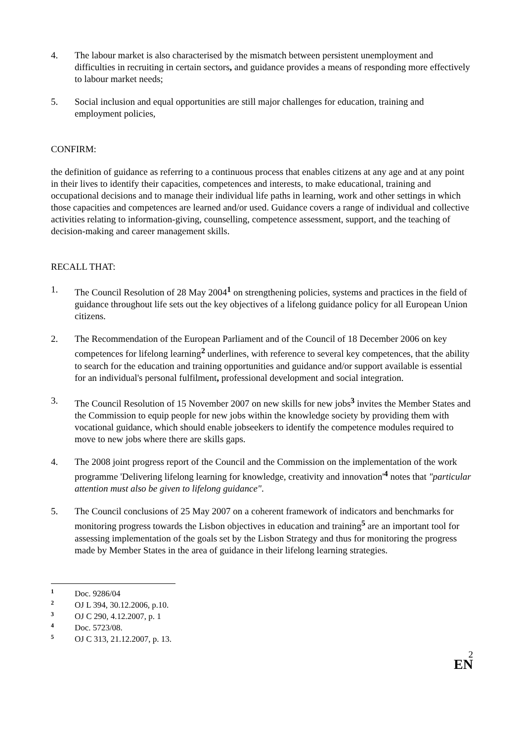4. The labour market is also characterised by the mismatch between persistent unemployment and difficulties in recruiting in certain sectors, and guidance provides a means of responding more effectively to labour market needs;
5. Social inclusion and equal opportunities are still major challenges for education, training and employment policies,
CONFIRM:
the definition of guidance as referring to a continuous process that enables citizens at any age and at any point in their lives to identify their capacities, competences and interests, to make educational, training and occupational decisions and to manage their individual life paths in learning, work and other settings in which those capacities and competences are learned and/or used. Guidance covers a range of individual and collective activities relating to information-giving, counselling, competence assessment, support, and the teaching of decision-making and career management skills.
RECALL THAT:
1. The Council Resolution of 28 May 2004<sup>1</sup> on strengthening policies, systems and practices in the field of guidance throughout life sets out the key objectives of a lifelong guidance policy for all European Union citizens.
2. The Recommendation of the European Parliament and of the Council of 18 December 2006 on key competences for lifelong learning<sup>2</sup> underlines, with reference to several key competences, that the ability to search for the education and training opportunities and guidance and/or support available is essential for an individual's personal fulfilment, professional development and social integration.
3. The Council Resolution of 15 November 2007 on new skills for new jobs<sup>3</sup> invites the Member States and the Commission to equip people for new jobs within the knowledge society by providing them with vocational guidance, which should enable jobseekers to identify the competence modules required to move to new jobs where there are skills gaps.
4. The 2008 joint progress report of the Council and the Commission on the implementation of the work programme 'Delivering lifelong learning for knowledge, creativity and innovation'<sup>4</sup> notes that "particular attention must also be given to lifelong guidance".
5. The Council conclusions of 25 May 2007 on a coherent framework of indicators and benchmarks for monitoring progress towards the Lisbon objectives in education and training<sup>5</sup> are an important tool for assessing implementation of the goals set by the Lisbon Strategy and thus for monitoring the progress made by Member States in the area of guidance in their lifelong learning strategies.
1 Doc. 9286/04
2 OJ L 394, 30.12.2006, p.10.
3 OJ C 290, 4.12.2007, p. 1
4 Doc. 5723/08.
5 OJ C 313, 21.12.2007, p. 13.
2
EN